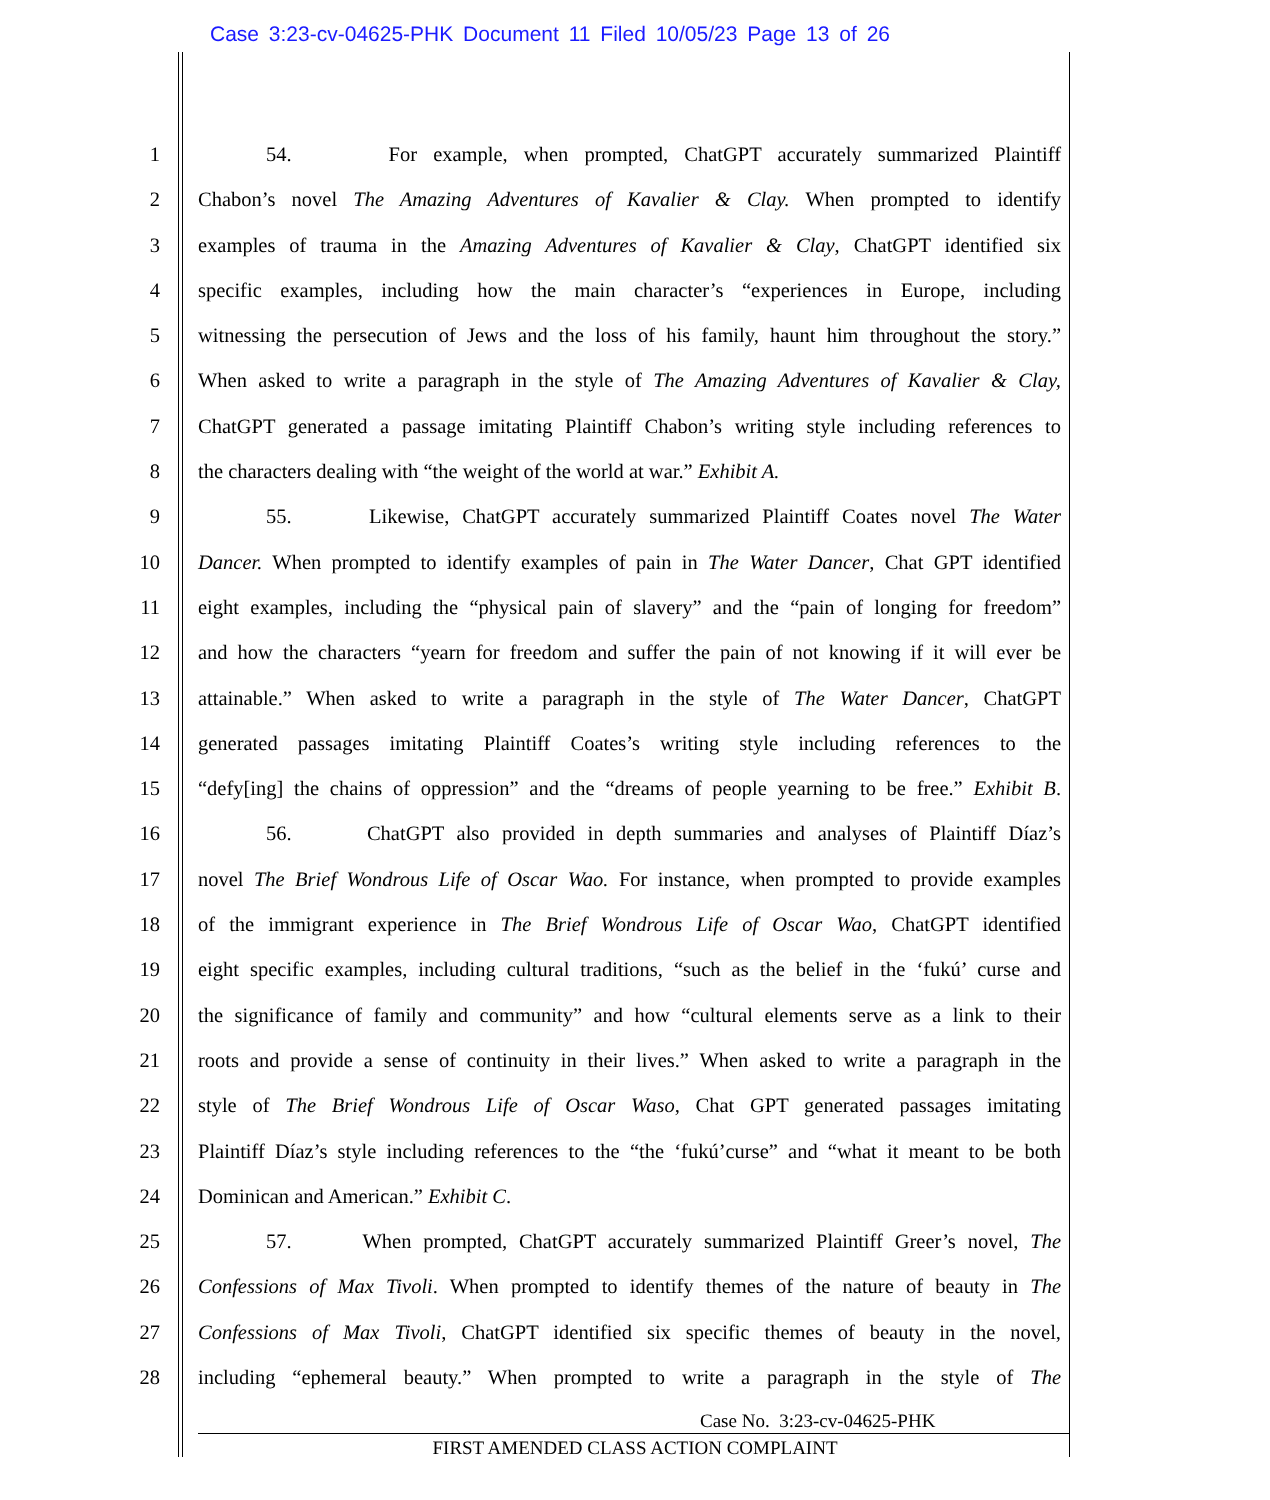Case 3:23-cv-04625-PHK Document 11 Filed 10/05/23 Page 13 of 26
1 54. For example, when prompted, ChatGPT accurately summarized Plaintiff
2 Chabon’s novel The Amazing Adventures of Kavalier & Clay. When prompted to identify
3 examples of trauma in the Amazing Adventures of Kavalier & Clay, ChatGPT identified six
4 specific examples, including how the main character’s “experiences in Europe, including
5 witnessing the persecution of Jews and the loss of his family, haunt him throughout the story.”
6 When asked to write a paragraph in the style of The Amazing Adventures of Kavalier & Clay,
7 ChatGPT generated a passage imitating Plaintiff Chabon’s writing style including references to
8 the characters dealing with “the weight of the world at war.” Exhibit A.
9 55. Likewise, ChatGPT accurately summarized Plaintiff Coates novel The Water
10 Dancer. When prompted to identify examples of pain in The Water Dancer, Chat GPT identified
11 eight examples, including the “physical pain of slavery” and the “pain of longing for freedom”
12 and how the characters “yearn for freedom and suffer the pain of not knowing if it will ever be
13 attainable.” When asked to write a paragraph in the style of The Water Dancer, ChatGPT
14 generated passages imitating Plaintiff Coates’s writing style including references to the
15 “defy[ing] the chains of oppression” and the “dreams of people yearning to be free.” Exhibit B.
16 56. ChatGPT also provided in depth summaries and analyses of Plaintiff Díaz’s
17 novel The Brief Wondrous Life of Oscar Wao. For instance, when prompted to provide examples
18 of the immigrant experience in The Brief Wondrous Life of Oscar Wao, ChatGPT identified
19 eight specific examples, including cultural traditions, “such as the belief in the ‘fukú’ curse and
20 the significance of family and community” and how “cultural elements serve as a link to their
21 roots and provide a sense of continuity in their lives.” When asked to write a paragraph in the
22 style of The Brief Wondrous Life of Oscar Waso, Chat GPT generated passages imitating
23 Plaintiff Díaz’s style including references to the “the ‘fukú’curse” and “what it meant to be both
24 Dominican and American.” Exhibit C.
25 57. When prompted, ChatGPT accurately summarized Plaintiff Greer’s novel, The
26 Confessions of Max Tivoli. When prompted to identify themes of the nature of beauty in The
27 Confessions of Max Tivoli, ChatGPT identified six specific themes of beauty in the novel,
28 including “ephemeral beauty.” When prompted to write a paragraph in the style of The
Case No. 3:23-cv-04625-PHK
FIRST AMENDED CLASS ACTION COMPLAINT